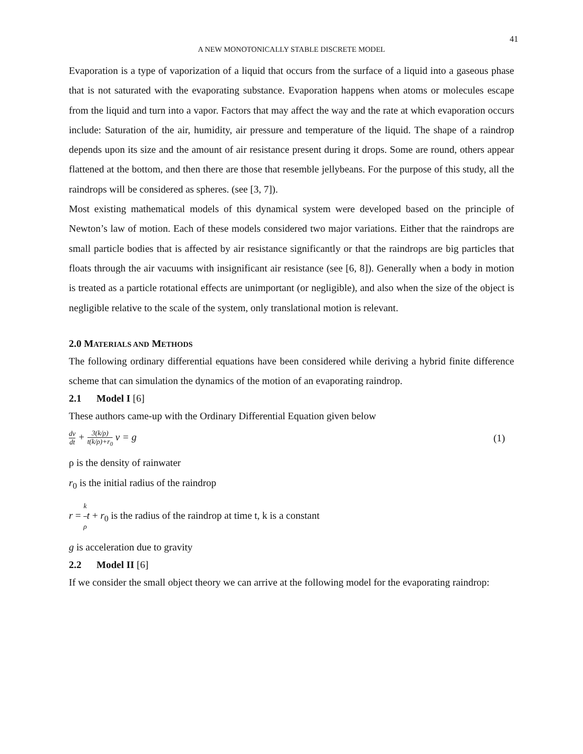41
A NEW MONOTONICALLY STABLE DISCRETE MODEL
Evaporation is a type of vaporization of a liquid that occurs from the surface of a liquid into a gaseous phase that is not saturated with the evaporating substance. Evaporation happens when atoms or molecules escape from the liquid and turn into a vapor. Factors that may affect the way and the rate at which evaporation occurs include: Saturation of the air, humidity, air pressure and temperature of the liquid. The shape of a raindrop depends upon its size and the amount of air resistance present during it drops. Some are round, others appear flattened at the bottom, and then there are those that resemble jellybeans. For the purpose of this study, all the raindrops will be considered as spheres. (see [3, 7]).
Most existing mathematical models of this dynamical system were developed based on the principle of Newton’s law of motion. Each of these models considered two major variations. Either that the raindrops are small particle bodies that is affected by air resistance significantly or that the raindrops are big particles that floats through the air vacuums with insignificant air resistance (see [6, 8]). Generally when a body in motion is treated as a particle rotational effects are unimportant (or negligible), and also when the size of the object is negligible relative to the scale of the system, only translational motion is relevant.
2.0 MATERIALS AND METHODS
The following ordinary differential equations have been considered while deriving a hybrid finite difference scheme that can simulation the dynamics of the motion of an evaporating raindrop.
2.1 Model I [6]
These authors came-up with the Ordinary Differential Equation given below
dv dt + 3(k/ρ) t(k/ρ)+r<sub>0</sub> v = g (1)
ρ is the density of rainwater
r<sub>0</sub> is the initial radius of the raindrop
r = k ρ t + r<sub>0</sub> is the radius of the raindrop at time t, k is a constant
g is acceleration due to gravity
2.2 Model II [6]
If we consider the small object theory we can arrive at the following model for the evaporating raindrop: